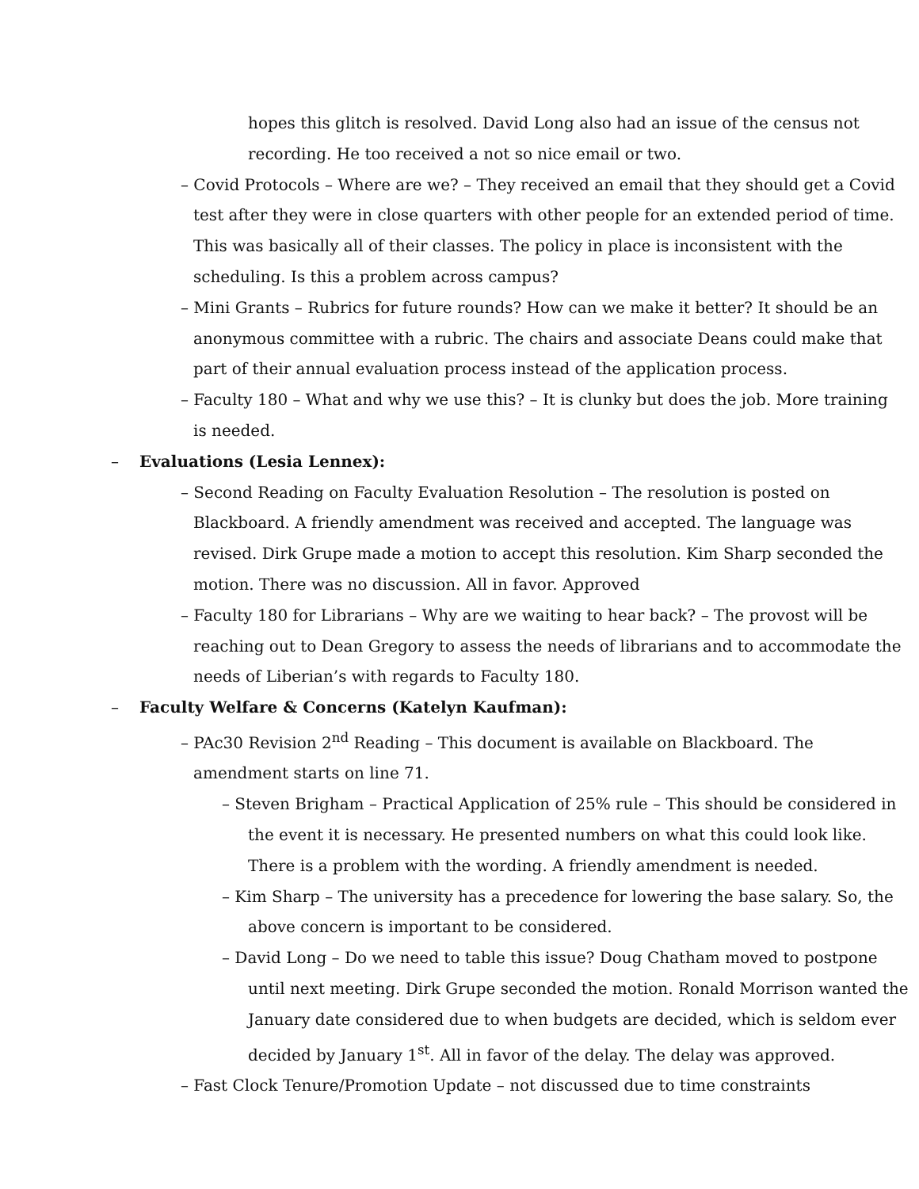hopes this glitch is resolved. David Long also had an issue of the census not recording. He too received a not so nice email or two.
– Covid Protocols – Where are we? – They received an email that they should get a Covid test after they were in close quarters with other people for an extended period of time. This was basically all of their classes. The policy in place is inconsistent with the scheduling. Is this a problem across campus?
– Mini Grants – Rubrics for future rounds? How can we make it better? It should be an anonymous committee with a rubric. The chairs and associate Deans could make that part of their annual evaluation process instead of the application process.
– Faculty 180 – What and why we use this? – It is clunky but does the job. More training is needed.
– Evaluations (Lesia Lennex):
– Second Reading on Faculty Evaluation Resolution – The resolution is posted on Blackboard. A friendly amendment was received and accepted. The language was revised. Dirk Grupe made a motion to accept this resolution. Kim Sharp seconded the motion. There was no discussion. All in favor. Approved
– Faculty 180 for Librarians – Why are we waiting to hear back? – The provost will be reaching out to Dean Gregory to assess the needs of librarians and to accommodate the needs of Liberian’s with regards to Faculty 180.
– Faculty Welfare & Concerns (Katelyn Kaufman):
– PAc30 Revision 2<sup>nd</sup> Reading – This document is available on Blackboard. The amendment starts on line 71.
– Steven Brigham – Practical Application of 25% rule – This should be considered in the event it is necessary. He presented numbers on what this could look like. There is a problem with the wording. A friendly amendment is needed.
– Kim Sharp – The university has a precedence for lowering the base salary. So, the above concern is important to be considered.
– David Long – Do we need to table this issue? Doug Chatham moved to postpone until next meeting. Dirk Grupe seconded the motion. Ronald Morrison wanted the January date considered due to when budgets are decided, which is seldom ever decided by January 1<sup>st</sup>. All in favor of the delay. The delay was approved.
– Fast Clock Tenure/Promotion Update – not discussed due to time constraints